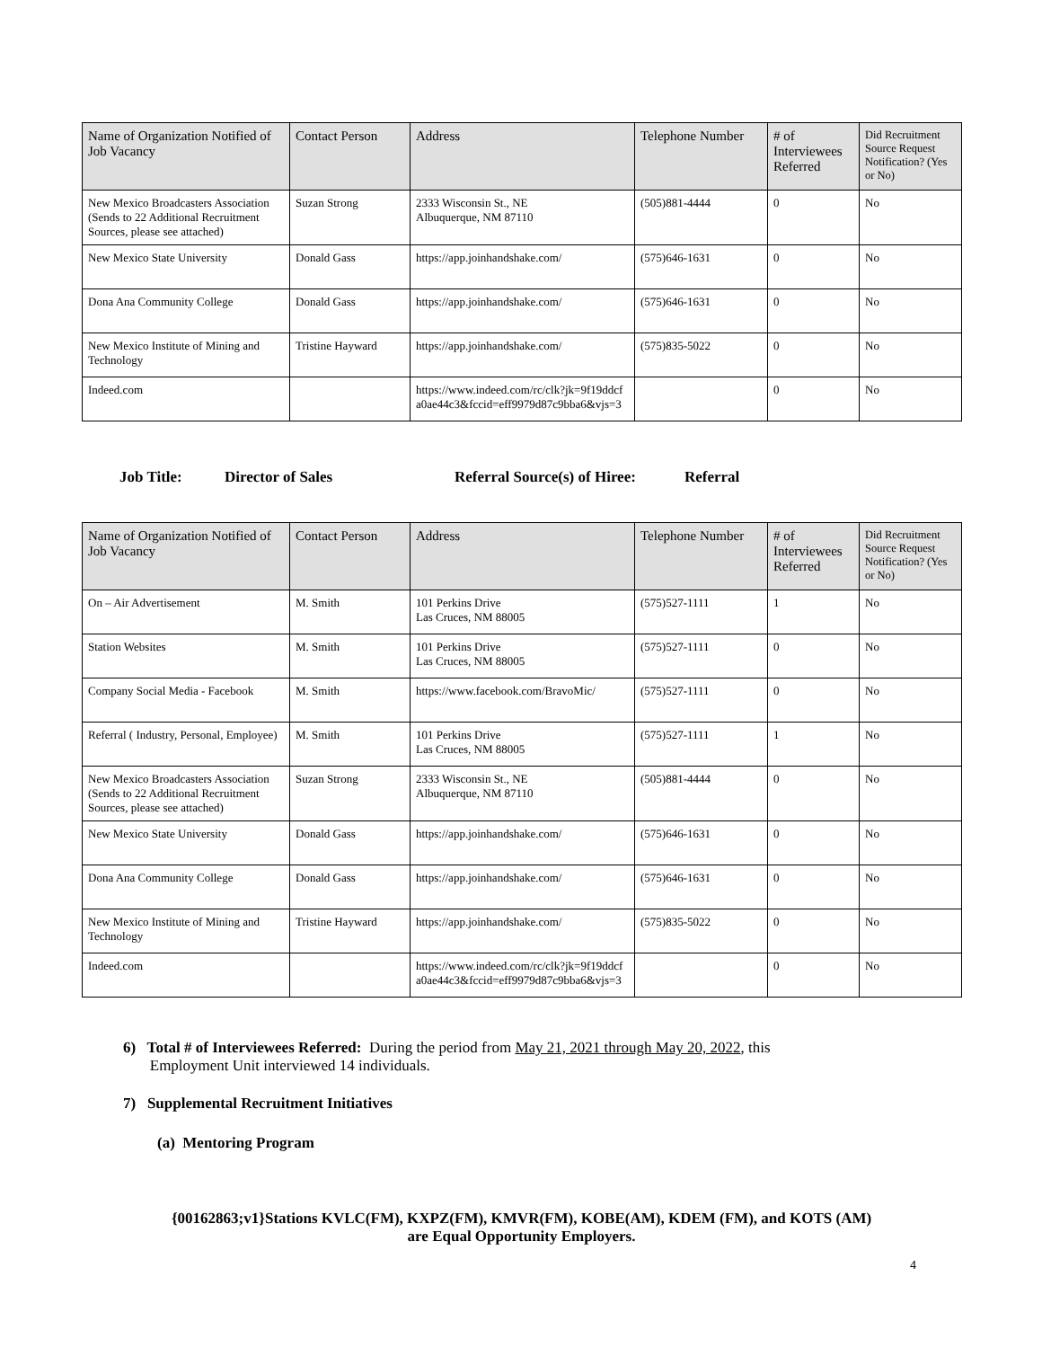| Name of Organization Notified of Job Vacancy | Contact Person | Address | Telephone Number | # of Interviewees Referred | Did Recruitment Source Request Notification? (Yes or No) |
| --- | --- | --- | --- | --- | --- |
| New Mexico Broadcasters Association (Sends to 22 Additional Recruitment Sources, please see attached) | Suzan Strong | 2333 Wisconsin St., NE Albuquerque, NM 87110 | (505)881-4444 | 0 | No |
| New Mexico State University | Donald Gass | https://app.joinhandshake.com/ | (575)646-1631 | 0 | No |
| Dona Ana Community College | Donald Gass | https://app.joinhandshake.com/ | (575)646-1631 | 0 | No |
| New Mexico Institute of Mining and Technology | Tristine Hayward | https://app.joinhandshake.com/ | (575)835-5022 | 0 | No |
| Indeed.com | | https://www.indeed.com/rc/clk?jk=9f19ddcf a0ae44c3&fccid=eff9979d87c9bba6&vjs=3 | | 0 | No |
Job Title: Director of Sales Referral Source(s) of Hiree: Referral
| Name of Organization Notified of Job Vacancy | Contact Person | Address | Telephone Number | # of Interviewees Referred | Did Recruitment Source Request Notification? (Yes or No) |
| --- | --- | --- | --- | --- | --- |
| On – Air Advertisement | M. Smith | 101 Perkins Drive Las Cruces, NM 88005 | (575)527-1111 | 1 | No |
| Station Websites | M. Smith | 101 Perkins Drive Las Cruces, NM 88005 | (575)527-1111 | 0 | No |
| Company Social Media - Facebook | M. Smith | https://www.facebook.com/BravoMic/ | (575)527-1111 | 0 | No |
| Referral ( Industry, Personal, Employee) | M. Smith | 101 Perkins Drive Las Cruces, NM 88005 | (575)527-1111 | 1 | No |
| New Mexico Broadcasters Association (Sends to 22 Additional Recruitment Sources, please see attached) | Suzan Strong | 2333 Wisconsin St., NE Albuquerque, NM 87110 | (505)881-4444 | 0 | No |
| New Mexico State University | Donald Gass | https://app.joinhandshake.com/ | (575)646-1631 | 0 | No |
| Dona Ana Community College | Donald Gass | https://app.joinhandshake.com/ | (575)646-1631 | 0 | No |
| New Mexico Institute of Mining and Technology | Tristine Hayward | https://app.joinhandshake.com/ | (575)835-5022 | 0 | No |
| Indeed.com | | https://www.indeed.com/rc/clk?jk=9f19ddcf a0ae44c3&fccid=eff9979d87c9bba6&vjs=3 | | 0 | No |
6) Total # of Interviewees Referred: During the period from May 21, 2021 through May 20, 2022, this
Employment Unit interviewed 14 individuals.
7) Supplemental Recruitment Initiatives
(a) Mentoring Program
{00162863;v1}Stations KVLC(FM), KXPZ(FM), KMVR(FM), KOBE(AM), KDEM (FM), and KOTS (AM)
are Equal Opportunity Employers.
4